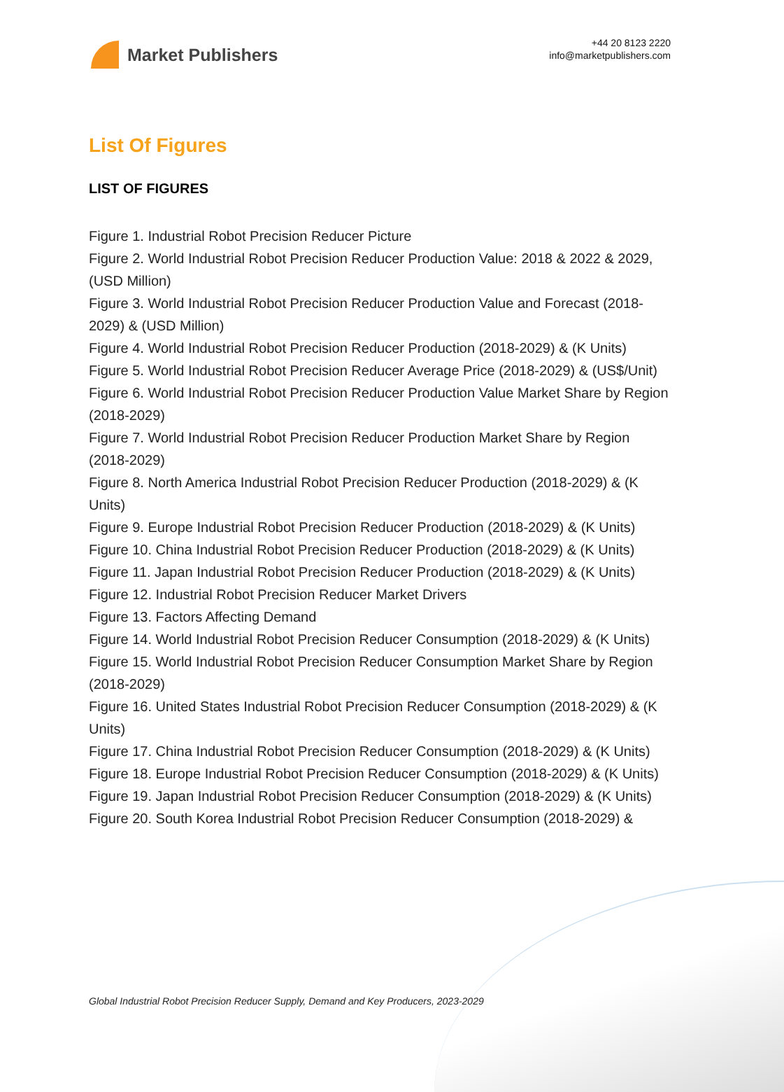Market Publishers
+44 20 8123 2220
info@marketpublishers.com
List Of Figures
LIST OF FIGURES
Figure 1. Industrial Robot Precision Reducer Picture
Figure 2. World Industrial Robot Precision Reducer Production Value: 2018 & 2022 & 2029, (USD Million)
Figure 3. World Industrial Robot Precision Reducer Production Value and Forecast (2018-2029) & (USD Million)
Figure 4. World Industrial Robot Precision Reducer Production (2018-2029) & (K Units)
Figure 5. World Industrial Robot Precision Reducer Average Price (2018-2029) & (US$/Unit)
Figure 6. World Industrial Robot Precision Reducer Production Value Market Share by Region (2018-2029)
Figure 7. World Industrial Robot Precision Reducer Production Market Share by Region (2018-2029)
Figure 8. North America Industrial Robot Precision Reducer Production (2018-2029) & (K Units)
Figure 9. Europe Industrial Robot Precision Reducer Production (2018-2029) & (K Units)
Figure 10. China Industrial Robot Precision Reducer Production (2018-2029) & (K Units)
Figure 11. Japan Industrial Robot Precision Reducer Production (2018-2029) & (K Units)
Figure 12. Industrial Robot Precision Reducer Market Drivers
Figure 13. Factors Affecting Demand
Figure 14. World Industrial Robot Precision Reducer Consumption (2018-2029) & (K Units)
Figure 15. World Industrial Robot Precision Reducer Consumption Market Share by Region (2018-2029)
Figure 16. United States Industrial Robot Precision Reducer Consumption (2018-2029) & (K Units)
Figure 17. China Industrial Robot Precision Reducer Consumption (2018-2029) & (K Units)
Figure 18. Europe Industrial Robot Precision Reducer Consumption (2018-2029) & (K Units)
Figure 19. Japan Industrial Robot Precision Reducer Consumption (2018-2029) & (K Units)
Figure 20. South Korea Industrial Robot Precision Reducer Consumption (2018-2029) &
Global Industrial Robot Precision Reducer Supply, Demand and Key Producers, 2023-2029